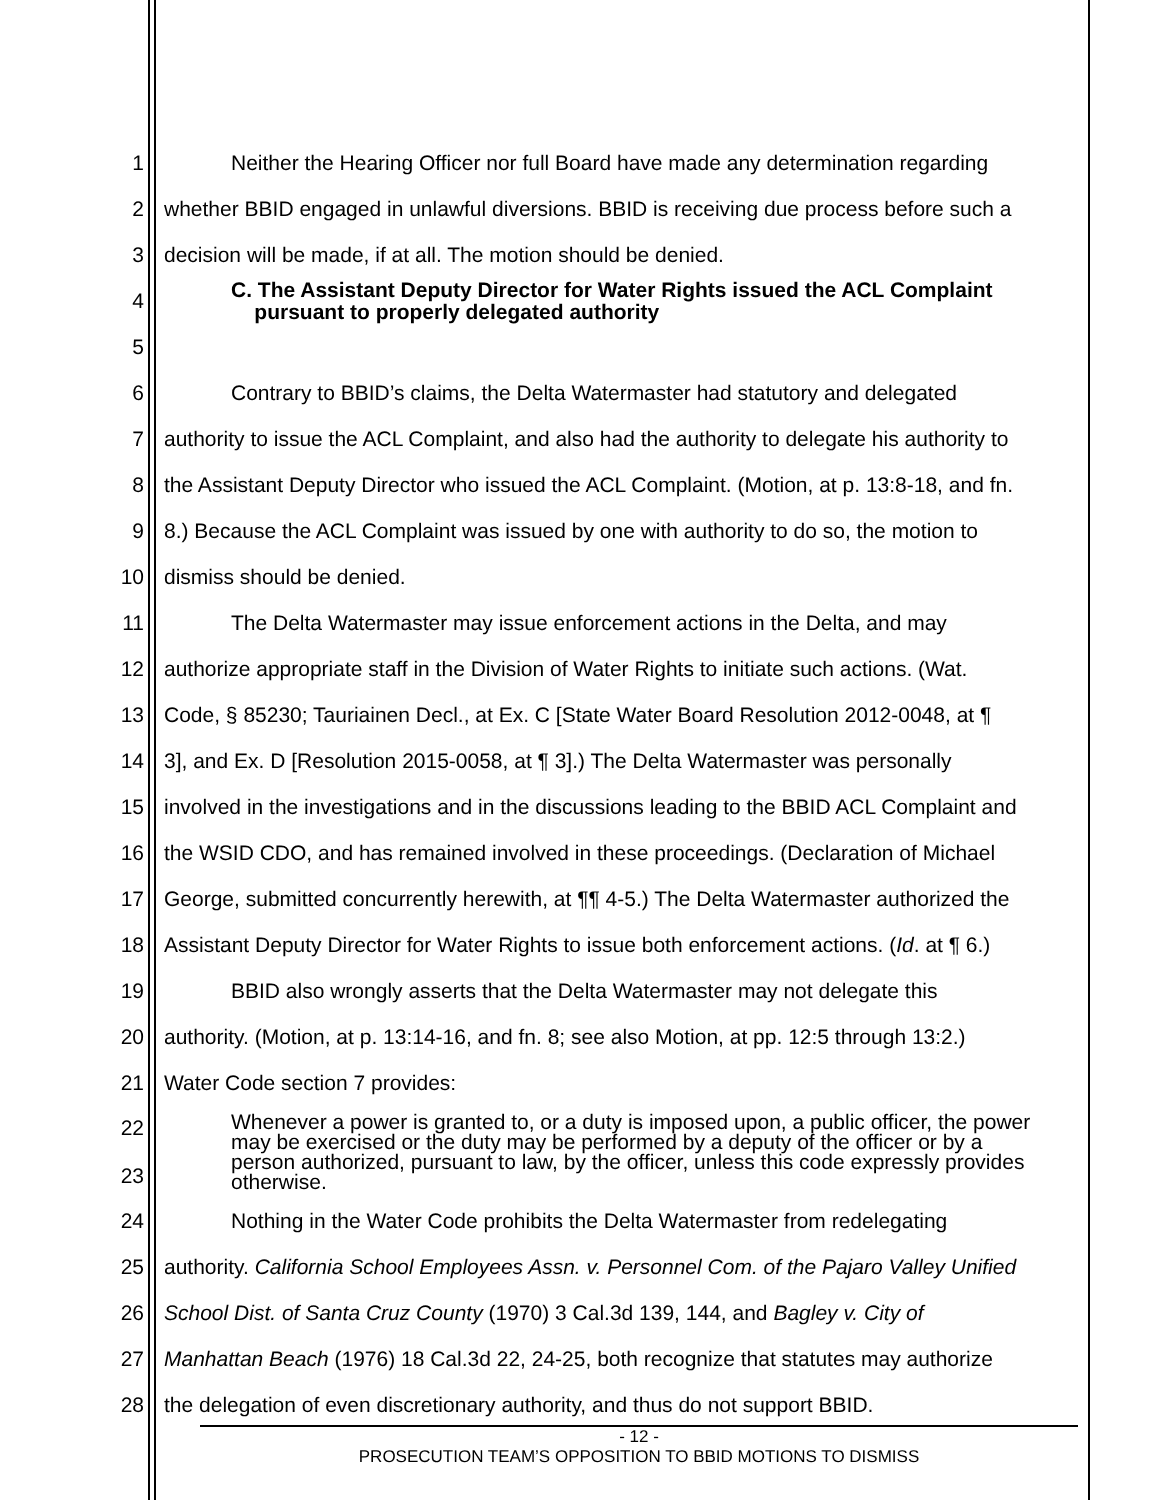1 Neither the Hearing Officer nor full Board have made any determination regarding
2 whether BBID engaged in unlawful diversions. BBID is receiving due process before such a
3 decision will be made, if at all. The motion should be denied.
4 C. The Assistant Deputy Director for Water Rights issued the ACL Complaint
pursuant to properly delegated authority
5
6 Contrary to BBID’s claims, the Delta Watermaster had statutory and delegated
7 authority to issue the ACL Complaint, and also had the authority to delegate his authority to
8 the Assistant Deputy Director who issued the ACL Complaint. (Motion, at p. 13:8-18, and fn.
9 8.) Because the ACL Complaint was issued by one with authority to do so, the motion to
10 dismiss should be denied.
11 The Delta Watermaster may issue enforcement actions in the Delta, and may
12 authorize appropriate staff in the Division of Water Rights to initiate such actions. (Wat.
13 Code, § 85230; Tauriainen Decl., at Ex. C [State Water Board Resolution 2012-0048, at ¶
14 3], and Ex. D [Resolution 2015-0058, at ¶ 3].) The Delta Watermaster was personally
15 involved in the investigations and in the discussions leading to the BBID ACL Complaint and
16 the WSID CDO, and has remained involved in these proceedings. (Declaration of Michael
17 George, submitted concurrently herewith, at ¶¶ 4-5.) The Delta Watermaster authorized the
18 Assistant Deputy Director for Water Rights to issue both enforcement actions. (Id. at ¶ 6.)
19 BBID also wrongly asserts that the Delta Watermaster may not delegate this
20 authority. (Motion, at p. 13:14-16, and fn. 8; see also Motion, at pp. 12:5 through 13:2.)
21 Water Code section 7 provides:
22
23 Whenever a power is granted to, or a duty is imposed upon, a public officer, the power may be exercised or the duty may be performed by a deputy of the officer or by a person authorized, pursuant to law, by the officer, unless this code expressly provides otherwise.
24 Nothing in the Water Code prohibits the Delta Watermaster from redelegating
25 authority. California School Employees Assn. v. Personnel Com. of the Pajaro Valley Unified
26 School Dist. of Santa Cruz County (1970) 3 Cal.3d 139, 144, and Bagley v. City of
27 Manhattan Beach (1976) 18 Cal.3d 22, 24-25, both recognize that statutes may authorize
28 the delegation of even discretionary authority, and thus do not support BBID.
- 12 -
PROSECUTION TEAM’S OPPOSITION TO BBID MOTIONS TO DISMISS